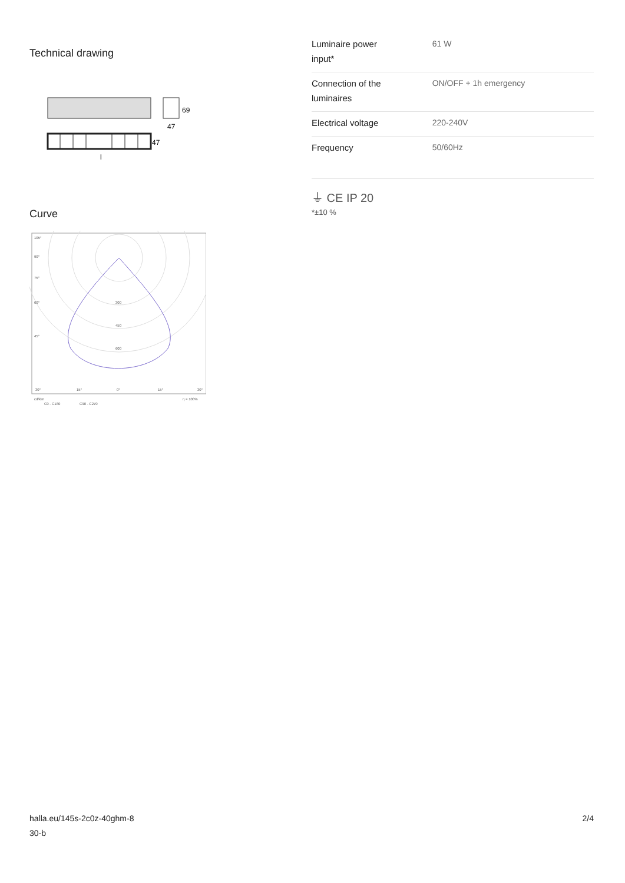Technical drawing
69
47
47
l
Curve
105°
90°
75°
60°
45°
300
450
600
30°
15°
0°
15°
30°
cd/klm
C0 - C180
C90 - C270
η = 100%
| Luminaire power input* | 61 W |
| Connection of the luminaires | ON/OFF + 1h emergency |
| Electrical voltage | 220-240V |
| Frequency | 50/60Hz |
⏚ CE IP 20
*±10 %
halla.eu/145s-2c0z-40ghm-8
30-b
2/4